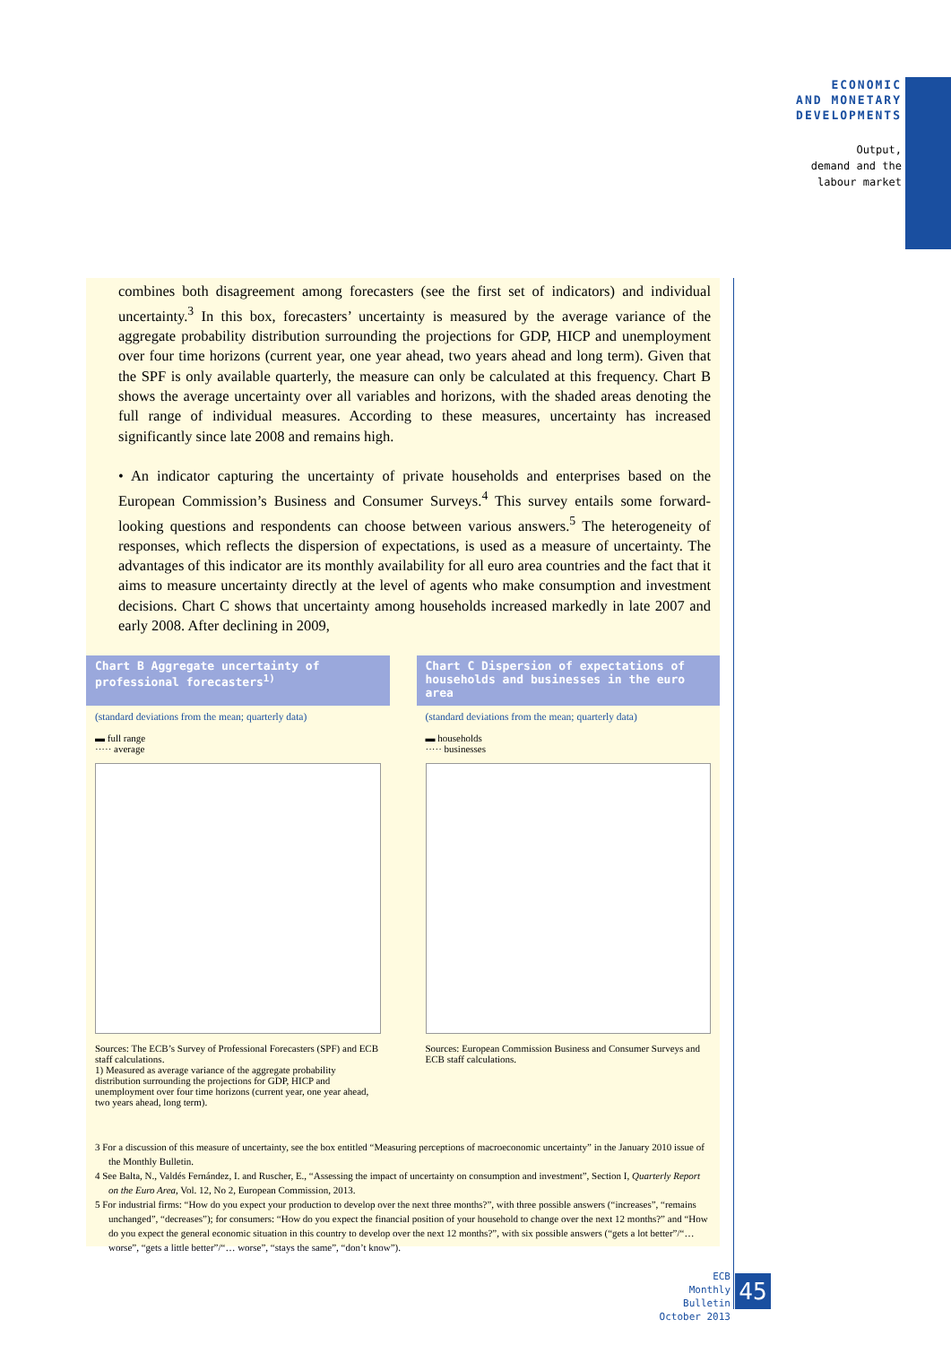ECONOMIC
AND MONETARY
DEVELOPMENTS
Output,
demand and the
labour market
combines both disagreement among forecasters (see the first set of indicators) and individual uncertainty.<sup>3</sup> In this box, forecasters’ uncertainty is measured by the average variance of the aggregate probability distribution surrounding the projections for GDP, HICP and unemployment over four time horizons (current year, one year ahead, two years ahead and long term). Given that the SPF is only available quarterly, the measure can only be calculated at this frequency. Chart B shows the average uncertainty over all variables and horizons, with the shaded areas denoting the full range of individual measures. According to these measures, uncertainty has increased significantly since late 2008 and remains high.
• An indicator capturing the uncertainty of private households and enterprises based on the European Commission’s Business and Consumer Surveys.<sup>4</sup> This survey entails some forward-looking questions and respondents can choose between various answers.<sup>5</sup> The heterogeneity of responses, which reflects the dispersion of expectations, is used as a measure of uncertainty. The advantages of this indicator are its monthly availability for all euro area countries and the fact that it aims to measure uncertainty directly at the level of agents who make consumption and investment decisions. Chart C shows that uncertainty among households increased markedly in late 2007 and early 2008. After declining in 2009,
Chart B Aggregate uncertainty of professional forecasters<sup>1)</sup>
(standard deviations from the mean; quarterly data)
▬ full range
····· average
Sources: The ECB’s Survey of Professional Forecasters (SPF) and ECB staff calculations.
1) Measured as average variance of the aggregate probability distribution surrounding the projections for GDP, HICP and unemployment over four time horizons (current year, one year ahead, two years ahead, long term).
Chart C Dispersion of expectations of households and businesses in the euro area
(standard deviations from the mean; quarterly data)
▬ households
····· businesses
Sources: European Commission Business and Consumer Surveys and ECB staff calculations.
3 For a discussion of this measure of uncertainty, see the box entitled “Measuring perceptions of macroeconomic uncertainty” in the January 2010 issue of the Monthly Bulletin.
4 See Balta, N., Valdés Fernández, I. and Ruscher, E., “Assessing the impact of uncertainty on consumption and investment”, Section I, Quarterly Report on the Euro Area, Vol. 12, No 2, European Commission, 2013.
5 For industrial firms: “How do you expect your production to develop over the next three months?”, with three possible answers (“increases”, “remains unchanged”, “decreases”); for consumers: “How do you expect the financial position of your household to change over the next 12 months?” and “How do you expect the general economic situation in this country to develop over the next 12 months?”, with six possible answers (“gets a lot better”/“… worse”, “gets a little better”/“… worse”, “stays the same”, “don’t know”).
ECB
Monthly Bulletin
October 2013
45